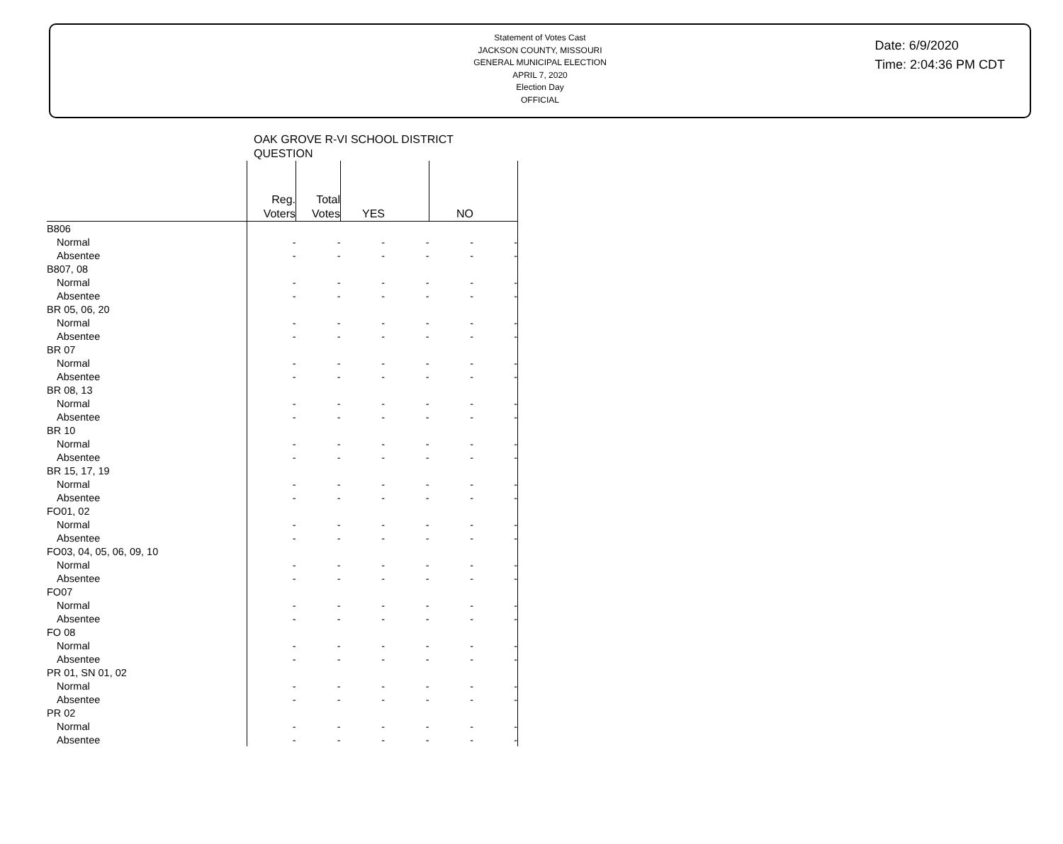Statement of Votes Cast
JACKSON COUNTY, MISSOURI
GENERAL MUNICIPAL ELECTION
APRIL 7, 2020
Election Day
OFFICIAL
Date: 6/9/2020
Time: 2:04:36 PM CDT
OAK GROVE R-VI SCHOOL DISTRICT
QUESTION
| | Reg. Voters | Total Votes | YES | | NO | |
| --- | --- | --- | --- | --- | --- | --- |
| B806 | | | | | | |
| Normal | - | - | - | - | - | - |
| Absentee | - | - | - | - | - | - |
| B807, 08 | | | | | | |
| Normal | - | - | - | - | - | - |
| Absentee | - | - | - | - | - | - |
| BR 05, 06, 20 | | | | | | |
| Normal | - | - | - | - | - | - |
| Absentee | - | - | - | - | - | - |
| BR 07 | | | | | | |
| Normal | - | - | - | - | - | - |
| Absentee | - | - | - | - | - | - |
| BR 08, 13 | | | | | | |
| Normal | - | - | - | - | - | - |
| Absentee | - | - | - | - | - | - |
| BR 10 | | | | | | |
| Normal | - | - | - | - | - | - |
| Absentee | - | - | - | - | - | - |
| BR 15, 17, 19 | | | | | | |
| Normal | - | - | - | - | - | - |
| Absentee | - | - | - | - | - | - |
| FO01, 02 | | | | | | |
| Normal | - | - | - | - | - | - |
| Absentee | - | - | - | - | - | - |
| FO03, 04, 05, 06, 09, 10 | | | | | | |
| Normal | - | - | - | - | - | - |
| Absentee | - | - | - | - | - | - |
| FO07 | | | | | | |
| Normal | - | - | - | - | - | - |
| Absentee | - | - | - | - | - | - |
| FO 08 | | | | | | |
| Normal | - | - | - | - | - | - |
| Absentee | - | - | - | - | - | - |
| PR 01, SN 01, 02 | | | | | | |
| Normal | - | - | - | - | - | - |
| Absentee | - | - | - | - | - | - |
| PR 02 | | | | | | |
| Normal | - | - | - | - | - | - |
| Absentee | - | - | - | - | - | - |